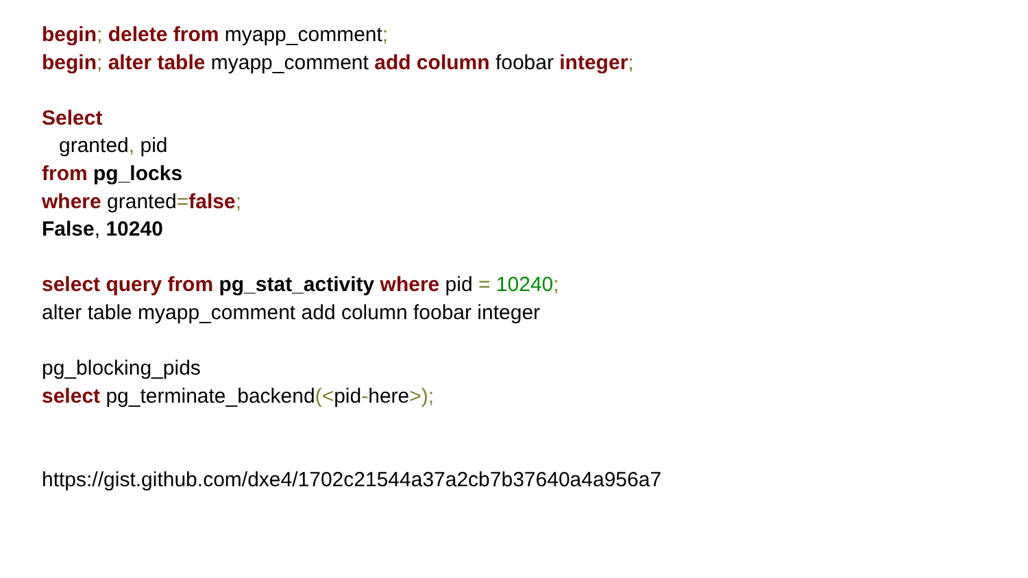begin; delete from myapp_comment;
begin; alter table myapp_comment add column foobar integer;
Select
granted, pid
from pg_locks
where granted=false;
False, 10240
select query from pg_stat_activity where pid = 10240;
alter table myapp_comment add column foobar integer
pg_blocking_pids
select pg_terminate_backend(<pid-here>);
https://gist.github.com/dxe4/1702c21544a37a2cb7b37640a4a956a7